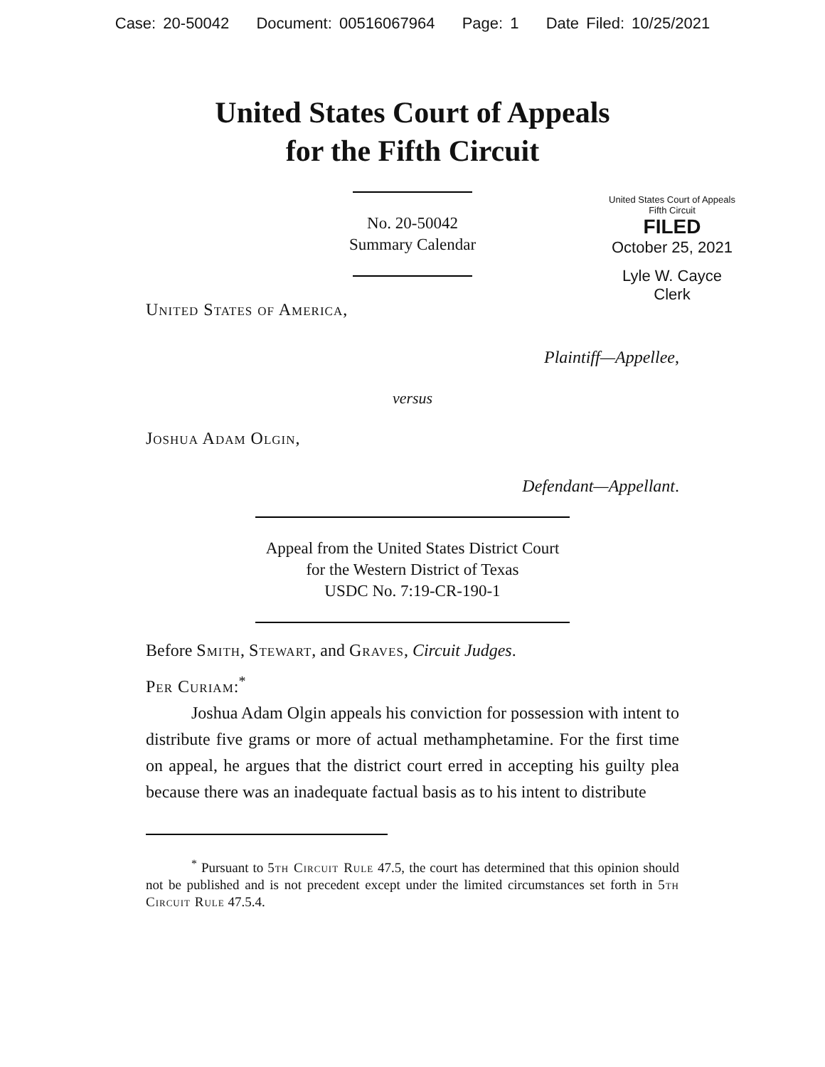Case: 20-50042 Document: 00516067964 Page: 1 Date Filed: 10/25/2021
United States Court of Appeals
for the Fifth Circuit
United States Court of Appeals
Fifth Circuit
FILED
October 25, 2021
Lyle W. Cayce
Clerk
No. 20-50042
Summary Calendar
United States of America,
Plaintiff—Appellee,
versus
Joshua Adam Olgin,
Defendant—Appellant.
Appeal from the United States District Court
for the Western District of Texas
USDC No. 7:19-CR-190-1
Before Smith, Stewart, and Graves, Circuit Judges.
Per Curiam:<sup>*</sup>
Joshua Adam Olgin appeals his conviction for possession with intent to distribute five grams or more of actual methamphetamine. For the first time on appeal, he argues that the district court erred in accepting his guilty plea because there was an inadequate factual basis as to his intent to distribute
<sup>*</sup> Pursuant to 5th Circuit Rule 47.5, the court has determined that this opinion should not be published and is not precedent except under the limited circumstances set forth in 5th Circuit Rule 47.5.4.